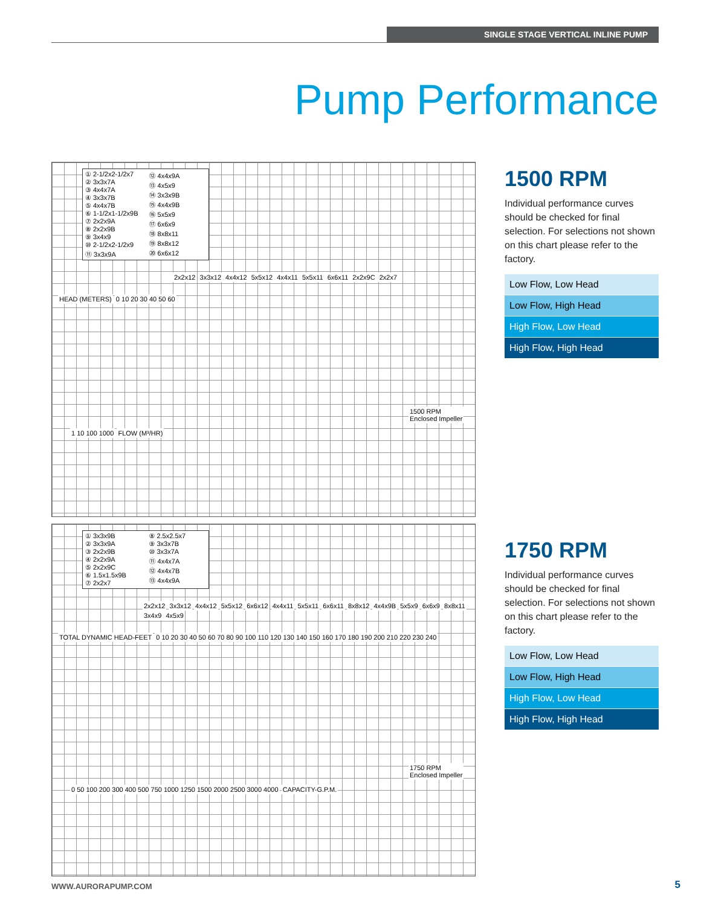SINGLE STAGE VERTICAL INLINE PUMP
Pump Performance
① 2-1/2x2-1/2x7
② 3x3x7A
③ 4x4x7A
④ 3x3x7B
⑤ 4x4x7B
⑥ 1-1/2x1-1/2x9B
⑦ 2x2x9A
⑧ 2x2x9B
⑨ 3x4x9
⑩ 2-1/2x2-1/2x9
⑪ 3x3x9A
⑫ 4x4x9A
⑬ 4x5x9
⑭ 3x3x9B
⑮ 4x4x9B
⑯ 5x5x9
⑰ 6x6x9
⑱ 8x8x11
⑲ 8x8x12
⑳ 6x6x12
2x2x12 3x3x12 4x4x12 5x5x12 4x4x11 5x5x11 6x6x11 2x2x9C 2x2x7
HEAD (METERS) 0 10 20 30 40 50 60
1500 RPM
Enclosed Impeller
1 10 100 1000 FLOW (M³/HR)
① 3x3x9B
② 3x3x9A
③ 2x2x9B
④ 2x2x9A
⑤ 2x2x9C
⑥ 1.5x1.5x9B
⑦ 2x2x7
⑧ 2.5x2.5x7
⑨ 3x3x7B
⑩ 3x3x7A
⑪ 4x4x7A
⑫ 4x4x7B
⑬ 4x4x9A
2x2x12 3x3x12 4x4x12 5x5x12 6x6x12 4x4x11 5x5x11 6x6x11 8x8x12 4x4x9B 5x5x9 6x6x9 8x8x11 3x4x9 4x5x9
TOTAL DYNAMIC HEAD-FEET 0 10 20 30 40 50 60 70 80 90 100 110 120 130 140 150 160 170 180 190 200 210 220 230 240
1750 RPM
Enclosed Impeller
0 50 100 200 300 400 500 750 1000 1250 1500 2000 2500 3000 4000 CAPACITY-G.P.M.
1500 RPM
Individual performance curves should be checked for final selection. For selections not shown on this chart please refer to the factory.
Low Flow, Low Head
Low Flow, High Head
High Flow, Low Head
High Flow, High Head
1750 RPM
Individual performance curves should be checked for final selection. For selections not shown on this chart please refer to the factory.
Low Flow, Low Head
Low Flow, High Head
High Flow, Low Head
High Flow, High Head
WWW.AURORAPUMP.COM 5